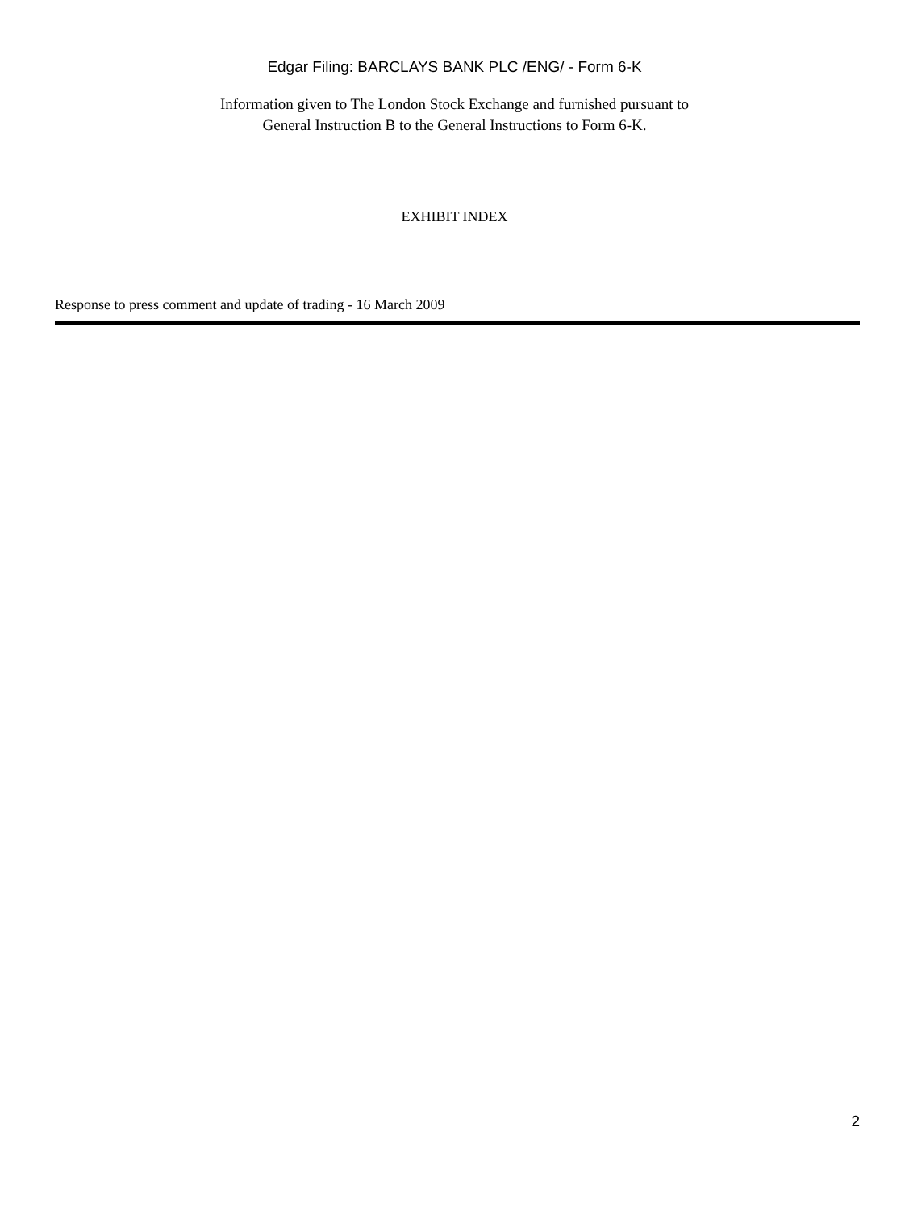Edgar Filing: BARCLAYS BANK PLC /ENG/ - Form 6-K
Information given to The London Stock Exchange and furnished pursuant to
General Instruction B to the General Instructions to Form 6-K.
EXHIBIT INDEX
Response to press comment and update of trading - 16 March 2009
2